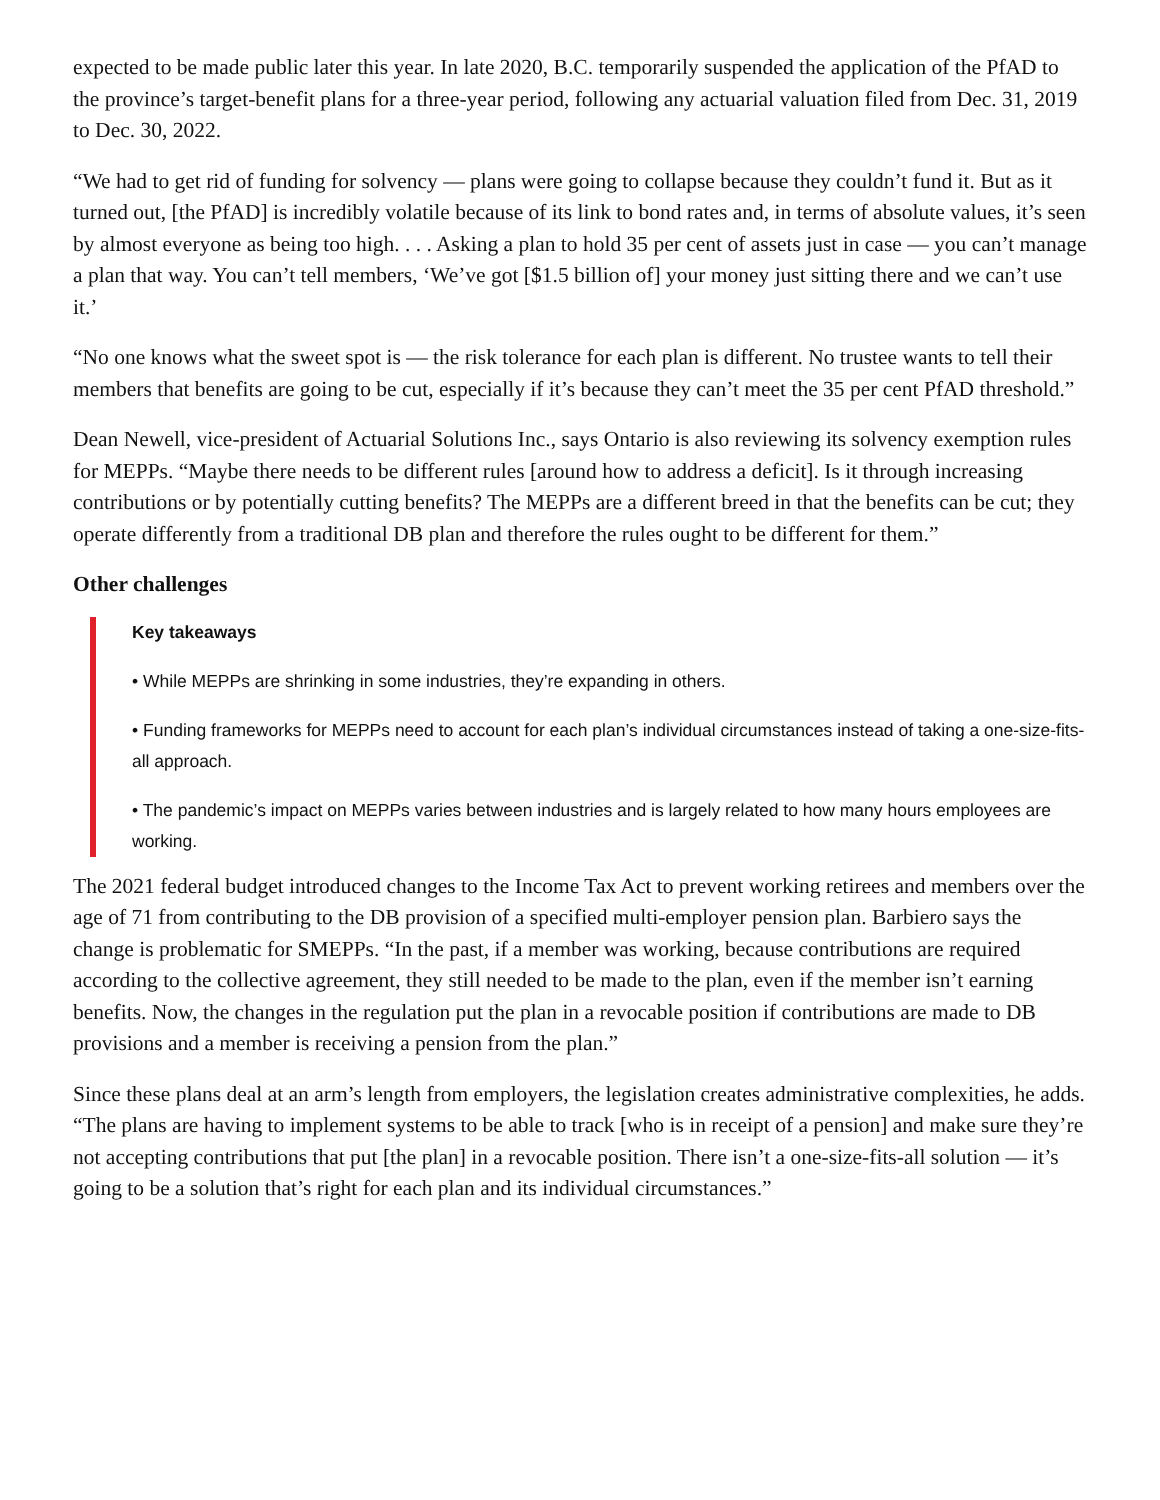expected to be made public later this year. In late 2020, B.C. temporarily suspended the application of the PfAD to the province’s target-benefit plans for a three-year period, following any actuarial valuation filed from Dec. 31, 2019 to Dec. 30, 2022.
“We had to get rid of funding for solvency — plans were going to collapse because they couldn’t fund it. But as it turned out, [the PfAD] is incredibly volatile because of its link to bond rates and, in terms of absolute values, it’s seen by almost everyone as being too high. . . . Asking a plan to hold 35 per cent of assets just in case — you can’t manage a plan that way. You can’t tell members, ‘We’ve got [$1.5 billion of] your money just sitting there and we can’t use it.’
“No one knows what the sweet spot is — the risk tolerance for each plan is different. No trustee wants to tell their members that benefits are going to be cut, especially if it’s because they can’t meet the 35 per cent PfAD threshold.”
Dean Newell, vice-president of Actuarial Solutions Inc., says Ontario is also reviewing its solvency exemption rules for MEPPs. “Maybe there needs to be different rules [around how to address a deficit]. Is it through increasing contributions or by potentially cutting benefits? The MEPPs are a different breed in that the benefits can be cut; they operate differently from a traditional DB plan and therefore the rules ought to be different for them.”
Other challenges
Key takeaways
• While MEPPs are shrinking in some industries, they’re expanding in others.
• Funding frameworks for MEPPs need to account for each plan’s individual circumstances instead of taking a one-size-fits-all approach.
• The pandemic’s impact on MEPPs varies between industries and is largely related to how many hours employees are working.
The 2021 federal budget introduced changes to the Income Tax Act to prevent working retirees and members over the age of 71 from contributing to the DB provision of a specified multi-employer pension plan. Barbiero says the change is problematic for SMEPPs. “In the past, if a member was working, because contributions are required according to the collective agreement, they still needed to be made to the plan, even if the member isn’t earning benefits. Now, the changes in the regulation put the plan in a revocable position if contributions are made to DB provisions and a member is receiving a pension from the plan.”
Since these plans deal at an arm’s length from employers, the legislation creates administrative complexities, he adds. “The plans are having to implement systems to be able to track [who is in receipt of a pension] and make sure they’re not accepting contributions that put [the plan] in a revocable position. There isn’t a one-size-fits-all solution — it’s going to be a solution that’s right for each plan and its individual circumstances.”